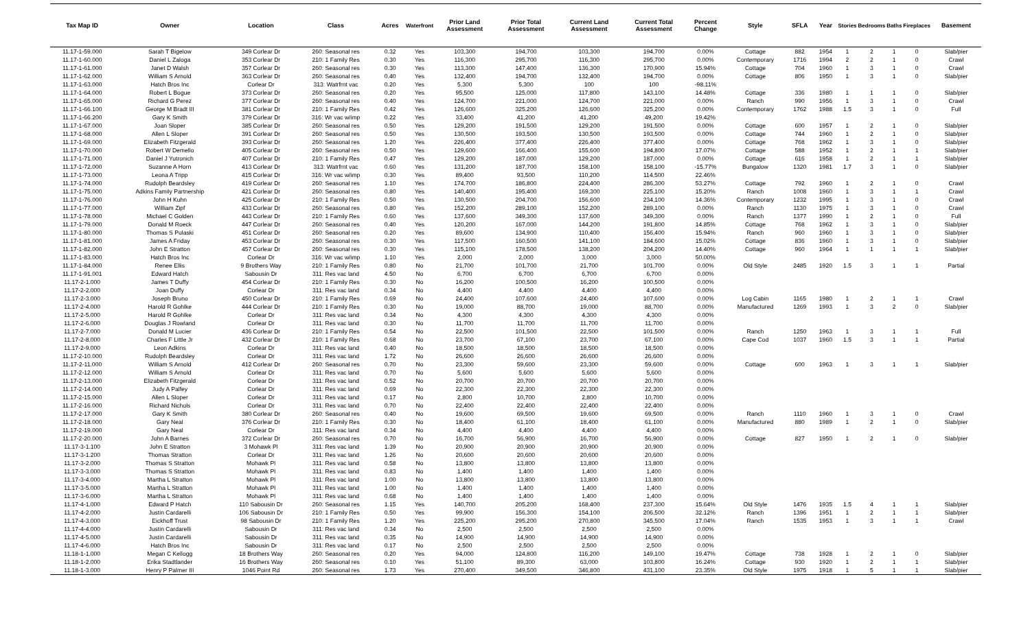| Tax Map ID | Owner | Location | Class | Acres | Waterfront | Prior Land Assessment | Prior Total Assessment | Current Land Assessment | Current Total Assessment | Percent Change | Style | SFLA | Year | Stories | Bedrooms | Baths | Fireplaces | Basement |
| --- | --- | --- | --- | --- | --- | --- | --- | --- | --- | --- | --- | --- | --- | --- | --- | --- | --- | --- |
| 11.17-1-59.000 | Sarah T Bigelow | 349 Corlear Dr | 260: Seasonal res | 0.32 | Yes | 103,300 | 194,700 | 103,300 | 194,700 | 0.00% | Cottage | 882 | 1954 | 1 | 2 | 1 | 0 | Slab/pier |
| 11.17-1-60.000 | Daniel L Zaloga | 353 Corlear Dr | 210: 1 Family Res | 0.30 | Yes | 116,300 | 295,700 | 116,300 | 295,700 | 0.00% | Contemporary | 1716 | 1994 | 2 | 2 | 1 | 0 | Crawl |
| 11.17-1-61.000 | Janet D Walsh | 357 Corlear Dr | 260: Seasonal res | 0.30 | Yes | 113,300 | 147,400 | 136,300 | 170,900 | 15.94% | Cottage | 704 | 1960 | 1 | 3 | 1 | 0 | Crawl |
| 11.17-1-62.000 | William S Arnold | 363 Corlear Dr | 260: Seasonal res | 0.40 | Yes | 132,400 | 194,700 | 132,400 | 194,700 | 0.00% | Cottage | 806 | 1950 | 1 | 3 | 1 | 0 | Slab/pier |
| 11.17-1-63.000 | Hatch Bros Inc | Corlear Dr | 313: Watrfrnt vac | 0.20 | Yes | 5,300 | 5,300 | 100 | 100 | -98.11% | | | | | | | | |
| 11.17-1-64.000 | Robert L Bogue | 373 Corlear Dr | 260: Seasonal res | 0.20 | Yes | 95,500 | 125,000 | 117,800 | 143,100 | 14.48% | Cottage | 336 | 1980 | 1 | 1 | 1 | 0 | Slab/pier |
| 11.17-1-65.000 | Richard G Perez | 377 Corlear Dr | 260: Seasonal res | 0.40 | Yes | 124,700 | 221,000 | 124,700 | 221,000 | 0.00% | Ranch | 990 | 1956 | 1 | 3 | 1 | 0 | Crawl |
| 11.17-1-66.100 | George M Bradt III | 381 Corlear Dr | 210: 1 Family Res | 0.42 | Yes | 126,600 | 325,200 | 126,600 | 325,200 | 0.00% | Contemporary | 1762 | 1988 | 1.5 | 3 | 1 | 0 | Full |
| 11.17-1-66.200 | Gary K Smith | 379 Corlear Dr | 316: Wr vac w/imp | 0.22 | Yes | 33,400 | 41,200 | 41,200 | 49,200 | 19.42% | | | | | | | | |
| 11.17-1-67.000 | Joan Sloper | 385 Corlear Dr | 260: Seasonal res | 0.50 | Yes | 129,200 | 191,500 | 129,200 | 191,500 | 0.00% | Cottage | 600 | 1957 | 1 | 2 | 1 | 0 | Slab/pier |
| 11.17-1-68.000 | Allen L Sloper | 391 Corlear Dr | 260: Seasonal res | 0.50 | Yes | 130,500 | 193,500 | 130,500 | 193,500 | 0.00% | Cottage | 744 | 1960 | 1 | 2 | 1 | 0 | Slab/pier |
| 11.17-1-69.000 | Elizabeth Fitzgerald | 393 Corlear Dr | 260: Seasonal res | 1.20 | Yes | 226,400 | 377,400 | 226,400 | 377,400 | 0.00% | Cottage | 768 | 1962 | 1 | 3 | 1 | 0 | Slab/pier |
| 11.17-1-70.000 | Robert W Demello | 405 Corlear Dr | 260: Seasonal res | 0.50 | Yes | 129,600 | 166,400 | 155,600 | 194,800 | 17.07% | Cottage | 588 | 1952 | 1 | 2 | 1 | 1 | Slab/pier |
| 11.17-1-71.000 | Daniel J Yutronich | 407 Corlear Dr | 210: 1 Family Res | 0.47 | Yes | 129,200 | 187,000 | 129,200 | 187,000 | 0.00% | Cottage | 616 | 1958 | 1 | 2 | 1 | 1 | Slab/pier |
| 11.17-1-72.000 | Suzanne A Horn | 413 Corlear Dr | 313: Watrfrnt vac | 0.60 | Yes | 131,200 | 187,700 | 158,100 | 158,100 | -15.77% | Bungalow | 1320 | 1981 | 1.7 | 3 | 1 | 0 | Slab/pier |
| 11.17-1-73.000 | Leona A Tripp | 415 Corlear Dr | 316: Wr vac w/imp | 0.30 | Yes | 89,400 | 93,500 | 110,200 | 114,500 | 22.46% | | | | | | | | |
| 11.17-1-74.000 | Rudolph Beardsley | 419 Corlear Dr | 260: Seasonal res | 1.10 | Yes | 174,700 | 186,800 | 224,400 | 286,300 | 53.27% | Cottage | 792 | 1960 | 1 | 2 | 1 | 0 | Crawl |
| 11.17-1-75.000 | Adkins Family Partnership | 421 Corlear Dr | 260: Seasonal res | 0.80 | Yes | 140,400 | 195,400 | 169,300 | 225,100 | 15.20% | Ranch | 1008 | 1960 | 1 | 3 | 1 | 1 | Crawl |
| 11.17-1-76.000 | John H Kuhn | 425 Corlear Dr | 210: 1 Family Res | 0.50 | Yes | 130,500 | 204,700 | 156,600 | 234,100 | 14.36% | Contemporary | 1232 | 1995 | 1 | 3 | 1 | 0 | Crawl |
| 11.17-1-77.000 | William Zipf | 433 Corlear Dr | 260: Seasonal res | 0.80 | Yes | 152,200 | 289,100 | 152,200 | 289,100 | 0.00% | Ranch | 1130 | 1975 | 1 | 3 | 1 | 0 | Crawl |
| 11.17-1-78.000 | Michael C Golden | 443 Corlear Dr | 210: 1 Family Res | 0.60 | Yes | 137,600 | 349,300 | 137,600 | 349,300 | 0.00% | Ranch | 1377 | 1990 | 1 | 2 | 1 | 0 | Full |
| 11.17-1-79.000 | Donald M Roeck | 447 Corlear Dr | 260: Seasonal res | 0.40 | Yes | 120,200 | 167,000 | 144,200 | 191,800 | 14.85% | Cottage | 768 | 1962 | 1 | 3 | 1 | 0 | Slab/pier |
| 11.17-1-80.000 | Thomas S Pulaski | 451 Corlear Dr | 260: Seasonal res | 0.20 | Yes | 89,600 | 134,900 | 110,400 | 156,400 | 15.94% | Ranch | 960 | 1960 | 1 | 3 | 1 | 0 | Slab/pier |
| 11.17-1-81.000 | James A Friday | 453 Corlear Dr | 260: Seasonal res | 0.30 | Yes | 117,500 | 160,500 | 141,100 | 184,600 | 15.02% | Cottage | 836 | 1960 | 1 | 3 | 1 | 0 | Slab/pier |
| 11.17-1-82.000 | John E Stratton | 457 Corlear Dr | 260: Seasonal res | 0.30 | Yes | 115,100 | 178,500 | 138,200 | 204,200 | 14.40% | Cottage | 960 | 1964 | 1 | 1 | 1 | 1 | Slab/pier |
| 11.17-1-83.000 | Hatch Bros Inc | Corlear Dr | 316: Wr vac w/imp | 1.10 | Yes | 2,000 | 2,000 | 3,000 | 3,000 | 50.00% | | | | | | | | |
| 11.17-1-84.000 | Renee Ellis | 9 Brothers Way | 210: 1 Family Res | 0.80 | No | 21,700 | 101,700 | 21,700 | 101,700 | 0.00% | Old Style | 2485 | 1920 | 1.5 | 3 | 1 | 1 | Partial |
| 11.17-1-91.001 | Edward Hatch | Sabousin Dr | 311: Res vac land | 4.50 | No | 6,700 | 6,700 | 6,700 | 6,700 | 0.00% | | | | | | | | |
| 11.17-2-1.000 | James T Duffy | 454 Corlear Dr | 210: 1 Family Res | 0.30 | No | 16,200 | 100,500 | 16,200 | 100,500 | 0.00% | | | | | | | | |
| 11.17-2-2.000 | Joan Duffy | Corlear Dr | 311: Res vac land | 0.34 | No | 4,400 | 4,400 | 4,400 | 4,400 | 0.00% | | | | | | | | |
| 11.17-2-3.000 | Joseph Bruno | 450 Corlear Dr | 210: 1 Family Res | 0.69 | No | 24,400 | 107,600 | 24,400 | 107,600 | 0.00% | Log Cabin | 1165 | 1980 | 1 | 2 | 1 | 1 | Crawl |
| 11.17-2-4.000 | Harold R Gohlke | 444 Corlear Dr | 210: 1 Family Res | 0.30 | No | 19,000 | 88,700 | 19,000 | 88,700 | 0.00% | Manufactured | 1269 | 1993 | 1 | 3 | 2 | 0 | Slab/pier |
| 11.17-2-5.000 | Harold R Gohlke | Corlear Dr | 311: Res vac land | 0.34 | No | 4,300 | 4,300 | 4,300 | 4,300 | 0.00% | | | | | | | | |
| 11.17-2-6.000 | Douglas J Rowland | Corlear Dr | 311: Res vac land | 0.30 | No | 11,700 | 11,700 | 11,700 | 11,700 | 0.00% | | | | | | | | |
| 11.17-2-7.000 | Donald M Lucier | 436 Corlear Dr | 210: 1 Family Res | 0.54 | No | 22,500 | 101,500 | 22,500 | 101,500 | 0.00% | Ranch | 1250 | 1963 | 1 | 3 | 1 | 1 | Full |
| 11.17-2-8.000 | Charles F Little Jr | 432 Corlear Dr | 210: 1 Family Res | 0.68 | No | 23,700 | 67,100 | 23,700 | 67,100 | 0.00% | Cape Cod | 1037 | 1960 | 1.5 | 3 | 1 | 1 | Partial |
| 11.17-2-9.000 | Leon Adkins | Corlear Dr | 311: Res vac land | 0.40 | No | 18,500 | 18,500 | 18,500 | 18,500 | 0.00% | | | | | | | | |
| 11.17-2-10.000 | Rudolph Beardsley | Corlear Dr | 311: Res vac land | 1.72 | No | 26,600 | 26,600 | 26,600 | 26,600 | 0.00% | | | | | | | | |
| 11.17-2-11.000 | William S Arnold | 412 Corlear Dr | 260: Seasonal res | 0.70 | No | 23,300 | 59,600 | 23,300 | 59,600 | 0.00% | Cottage | 600 | 1963 | 1 | 3 | 1 | 1 | Slab/pier |
| 11.17-2-12.000 | William S Arnold | Corlear Dr | 311: Res vac land | 0.70 | No | 5,600 | 5,600 | 5,600 | 5,600 | 0.00% | | | | | | | | |
| 11.17-2-13.000 | Elizabeth Fitzgerald | Corlear Dr | 311: Res vac land | 0.52 | No | 20,700 | 20,700 | 20,700 | 20,700 | 0.00% | | | | | | | | |
| 11.17-2-14.000 | Judy A Palfey | Corlear Dr | 311: Res vac land | 0.69 | No | 22,300 | 22,300 | 22,300 | 22,300 | 0.00% | | | | | | | | |
| 11.17-2-15.000 | Allen L Sloper | Corlear Dr | 311: Res vac land | 0.17 | No | 2,800 | 10,700 | 2,800 | 10,700 | 0.00% | | | | | | | | |
| 11.17-2-16.000 | Richard Nichols | Corlear Dr | 311: Res vac land | 0.70 | No | 22,400 | 22,400 | 22,400 | 22,400 | 0.00% | | | | | | | | |
| 11.17-2-17.000 | Gary K Smith | 380 Corlear Dr | 260: Seasonal res | 0.40 | No | 19,600 | 69,500 | 19,600 | 69,500 | 0.00% | Ranch | 1110 | 1960 | 1 | 3 | 1 | 0 | Crawl |
| 11.17-2-18.000 | Gary Neal | 376 Corlear Dr | 210: 1 Family Res | 0.30 | No | 18,400 | 61,100 | 18,400 | 61,100 | 0.00% | Manufactured | 880 | 1989 | 1 | 2 | 1 | 0 | Slab/pier |
| 11.17-2-19.000 | Gary Neal | Corlear Dr | 311: Res vac land | 0.34 | No | 4,400 | 4,400 | 4,400 | 4,400 | 0.00% | | | | | | | | |
| 11.17-2-20.000 | John A Barnes | 372 Corlear Dr | 260: Seasonal res | 0.70 | No | 16,700 | 56,900 | 16,700 | 56,900 | 0.00% | Cottage | 827 | 1950 | 1 | 2 | 1 | 0 | Slab/pier |
| 11.17-3-1.100 | John E Stratton | 3 Mohawk Pl | 311: Res vac land | 1.39 | No | 20,900 | 20,900 | 20,900 | 20,900 | 0.00% | | | | | | | | |
| 11.17-3-1.200 | Thomas Stratton | Corlear Dr | 311: Res vac land | 1.26 | No | 20,600 | 20,600 | 20,600 | 20,600 | 0.00% | | | | | | | | |
| 11.17-3-2.000 | Thomas S Stratton | Mohawk Pl | 311: Res vac land | 0.58 | No | 13,800 | 13,800 | 13,800 | 13,800 | 0.00% | | | | | | | | |
| 11.17-3-3.000 | Thomas S Stratton | Mohawk Pl | 311: Res vac land | 0.83 | No | 1,400 | 1,400 | 1,400 | 1,400 | 0.00% | | | | | | | | |
| 11.17-3-4.000 | Martha L Stratton | Mohawk Pl | 311: Res vac land | 1.00 | No | 13,800 | 13,800 | 13,800 | 13,800 | 0.00% | | | | | | | | |
| 11.17-3-5.000 | Martha L Stratton | Mohawk Pl | 311: Res vac land | 1.00 | No | 1,400 | 1,400 | 1,400 | 1,400 | 0.00% | | | | | | | | |
| 11.17-3-6.000 | Martha L Stratton | Mohawk Pl | 311: Res vac land | 0.68 | No | 1,400 | 1,400 | 1,400 | 1,400 | 0.00% | | | | | | | | |
| 11.17-4-1.000 | Edward P Hatch | 110 Sabousin Dr | 260: Seasonal res | 1.15 | Yes | 140,700 | 205,200 | 168,400 | 237,300 | 15.64% | Old Style | 1476 | 1935 | 1.5 | 4 | 1 | 1 | Slab/pier |
| 11.17-4-2.000 | Justin Cardarelli | 106 Sabousin Dr | 210: 1 Family Res | 0.50 | Yes | 99,900 | 156,300 | 154,100 | 206,500 | 32.12% | Ranch | 1396 | 1951 | 1 | 2 | 1 | 1 | Slab/pier |
| 11.17-4-3.000 | Eickhoff Trust | 98 Sabousin Dr | 210: 1 Family Res | 1.20 | Yes | 225,200 | 295,200 | 270,800 | 345,500 | 17.04% | Ranch | 1535 | 1953 | 1 | 3 | 1 | 1 | Crawl |
| 11.17-4-4.000 | Justin Cardarelli | Sabousin Dr | 311: Res vac land | 0.34 | No | 2,500 | 2,500 | 2,500 | 2,500 | 0.00% | | | | | | | | |
| 11.17-4-5.000 | Justin Cardarelli | Sabousin Dr | 311: Res vac land | 0.35 | No | 14,900 | 14,900 | 14,900 | 14,900 | 0.00% | | | | | | | | |
| 11.17-4-6.000 | Hatch Bros Inc | Sabousin Dr | 311: Res vac land | 0.17 | No | 2,500 | 2,500 | 2,500 | 2,500 | 0.00% | | | | | | | | |
| 11.18-1-1.000 | Megan C Kellogg | 18 Brothers Way | 260: Seasonal res | 0.20 | Yes | 94,000 | 124,800 | 116,200 | 149,100 | 19.47% | Cottage | 738 | 1928 | 1 | 2 | 1 | 0 | Slab/pier |
| 11.18-1-2.000 | Erika Stadtlander | 16 Brothers Way | 260: Seasonal res | 0.10 | Yes | 51,100 | 89,300 | 63,000 | 103,800 | 16.24% | Cottage | 930 | 1920 | 1 | 2 | 1 | 1 | Slab/pier |
| 11.18-1-3.000 | Henry P Palmer III | 1046 Point Rd | 260: Seasonal res | 1.73 | Yes | 270,400 | 349,500 | 346,800 | 431,100 | 23.35% | Old Style | 1975 | 1918 | 1 | 5 | 1 | 1 | Slab/pier |